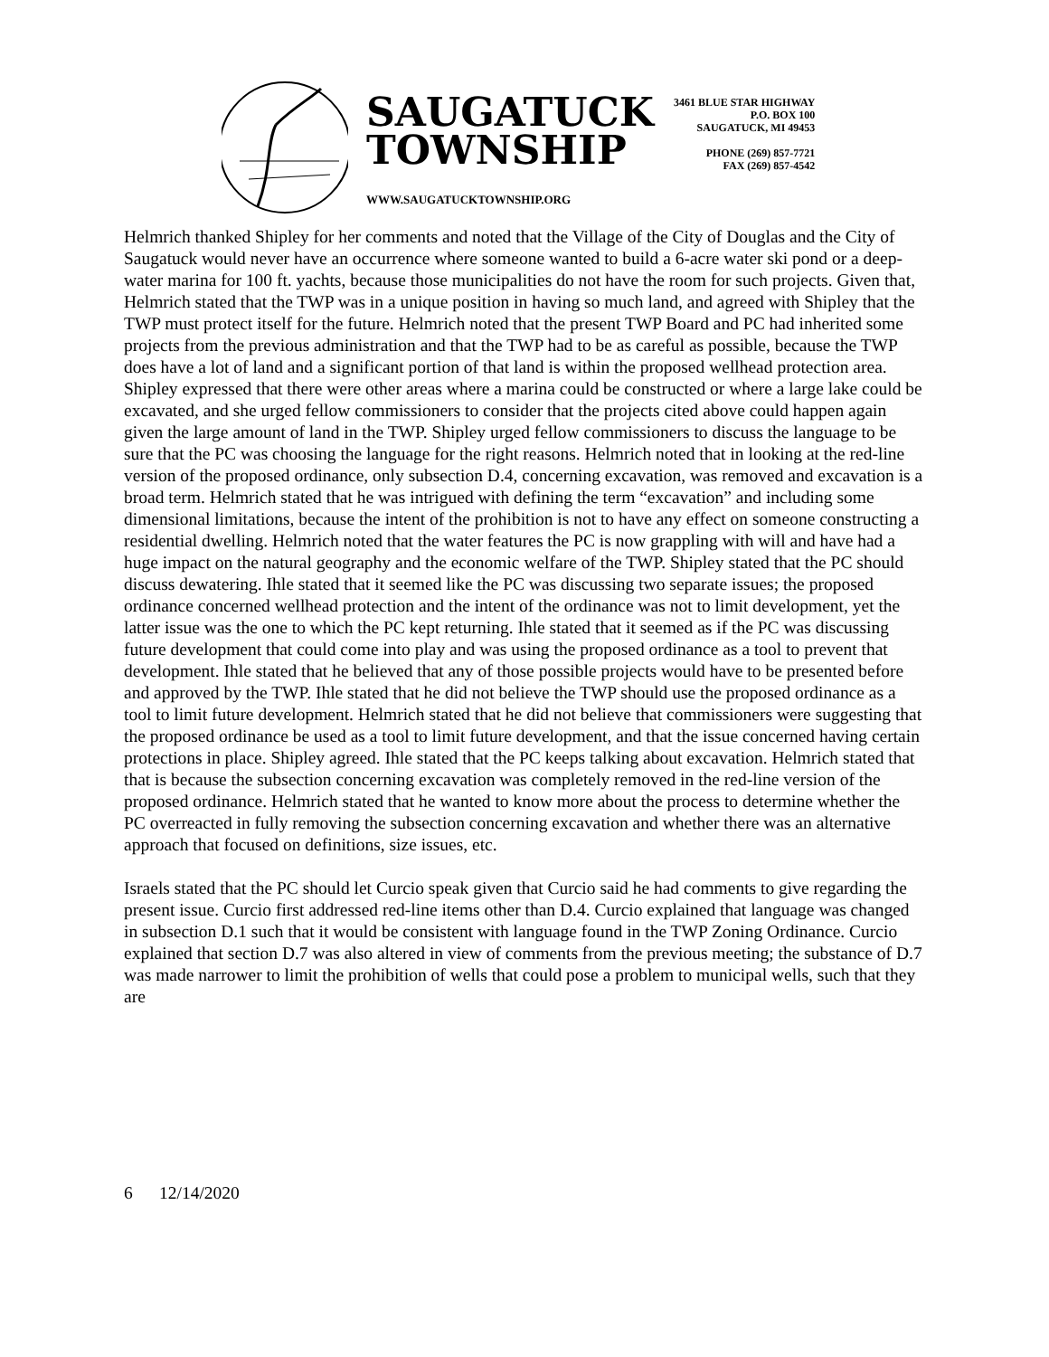SAUGATUCK
TOWNSHIP
WWW.SAUGATUCKTOWNSHIP.ORG
3461 BLUE STAR HIGHWAY
P.O. BOX 100
SAUGATUCK, MI 49453
PHONE (269) 857-7721
FAX (269) 857-4542
Helmrich thanked Shipley for her comments and noted that the Village of the City of Douglas and the City of Saugatuck would never have an occurrence where someone wanted to build a 6-acre water ski pond or a deep-water marina for 100 ft. yachts, because those municipalities do not have the room for such projects. Given that, Helmrich stated that the TWP was in a unique position in having so much land, and agreed with Shipley that the TWP must protect itself for the future. Helmrich noted that the present TWP Board and PC had inherited some projects from the previous administration and that the TWP had to be as careful as possible, because the TWP does have a lot of land and a significant portion of that land is within the proposed wellhead protection area. Shipley expressed that there were other areas where a marina could be constructed or where a large lake could be excavated, and she urged fellow commissioners to consider that the projects cited above could happen again given the large amount of land in the TWP. Shipley urged fellow commissioners to discuss the language to be sure that the PC was choosing the language for the right reasons. Helmrich noted that in looking at the red-line version of the proposed ordinance, only subsection D.4, concerning excavation, was removed and excavation is a broad term. Helmrich stated that he was intrigued with defining the term “excavation” and including some dimensional limitations, because the intent of the prohibition is not to have any effect on someone constructing a residential dwelling. Helmrich noted that the water features the PC is now grappling with will and have had a huge impact on the natural geography and the economic welfare of the TWP. Shipley stated that the PC should discuss dewatering. Ihle stated that it seemed like the PC was discussing two separate issues; the proposed ordinance concerned wellhead protection and the intent of the ordinance was not to limit development, yet the latter issue was the one to which the PC kept returning. Ihle stated that it seemed as if the PC was discussing future development that could come into play and was using the proposed ordinance as a tool to prevent that development. Ihle stated that he believed that any of those possible projects would have to be presented before and approved by the TWP. Ihle stated that he did not believe the TWP should use the proposed ordinance as a tool to limit future development. Helmrich stated that he did not believe that commissioners were suggesting that the proposed ordinance be used as a tool to limit future development, and that the issue concerned having certain protections in place. Shipley agreed. Ihle stated that the PC keeps talking about excavation. Helmrich stated that that is because the subsection concerning excavation was completely removed in the red-line version of the proposed ordinance. Helmrich stated that he wanted to know more about the process to determine whether the PC overreacted in fully removing the subsection concerning excavation and whether there was an alternative approach that focused on definitions, size issues, etc.
Israels stated that the PC should let Curcio speak given that Curcio said he had comments to give regarding the present issue. Curcio first addressed red-line items other than D.4. Curcio explained that language was changed in subsection D.1 such that it would be consistent with language found in the TWP Zoning Ordinance. Curcio explained that section D.7 was also altered in view of comments from the previous meeting; the substance of D.7 was made narrower to limit the prohibition of wells that could pose a problem to municipal wells, such that they are
6 12/14/2020